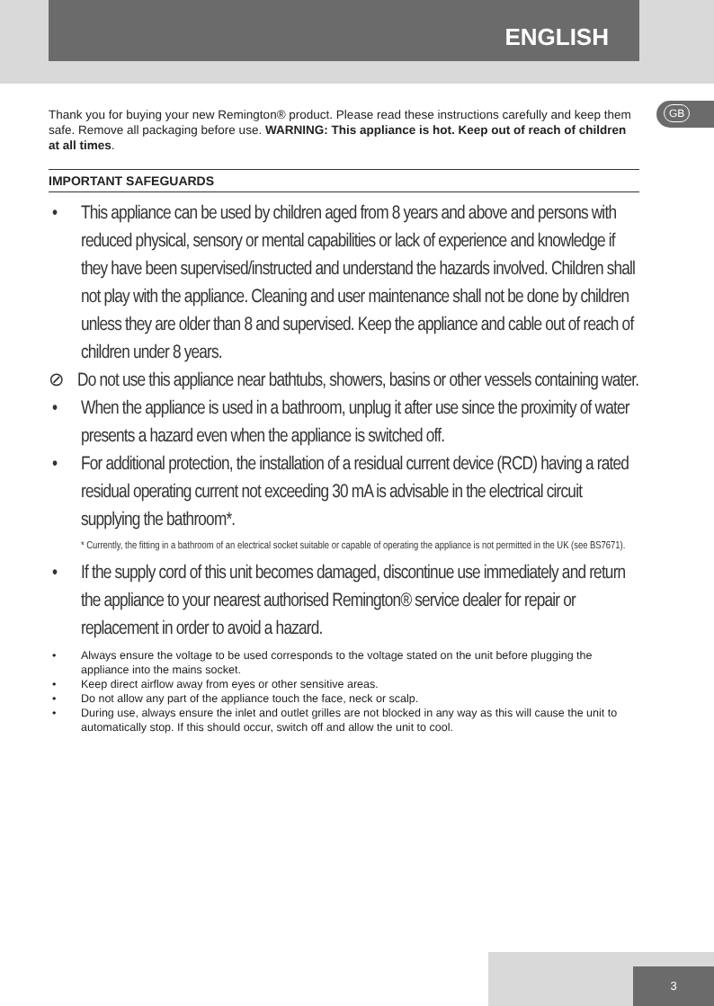ENGLISH
GB
Thank you for buying your new Remington® product. Please read these instructions carefully and keep them safe. Remove all packaging before use. WARNING: This appliance is hot. Keep out of reach of children at all times.
IMPORTANT SAFEGUARDS
• This appliance can be used by children aged from 8 years and above and persons with reduced physical, sensory or mental capabilities or lack of experience and knowledge if they have been supervised/instructed and understand the hazards involved. Children shall not play with the appliance. Cleaning and user maintenance shall not be done by children unless they are older than 8 and supervised. Keep the appliance and cable out of reach of children under 8 years.
⊘ Do not use this appliance near bathtubs, showers, basins or other vessels containing water.
• When the appliance is used in a bathroom, unplug it after use since the proximity of water presents a hazard even when the appliance is switched off.
• For additional protection, the installation of a residual current device (RCD) having a rated residual operating current not exceeding 30 mA is advisable in the electrical circuit supplying the bathroom*.
* Currently, the fitting in a bathroom of an electrical socket suitable or capable of operating the appliance is not permitted in the UK (see BS7671).
• If the supply cord of this unit becomes damaged, discontinue use immediately and return the appliance to your nearest authorised Remington® service dealer for repair or replacement in order to avoid a hazard.
• Always ensure the voltage to be used corresponds to the voltage stated on the unit before plugging the appliance into the mains socket.
• Keep direct airflow away from eyes or other sensitive areas.
• Do not allow any part of the appliance touch the face, neck or scalp.
• During use, always ensure the inlet and outlet grilles are not blocked in any way as this will cause the unit to automatically stop. If this should occur, switch off and allow the unit to cool.
3